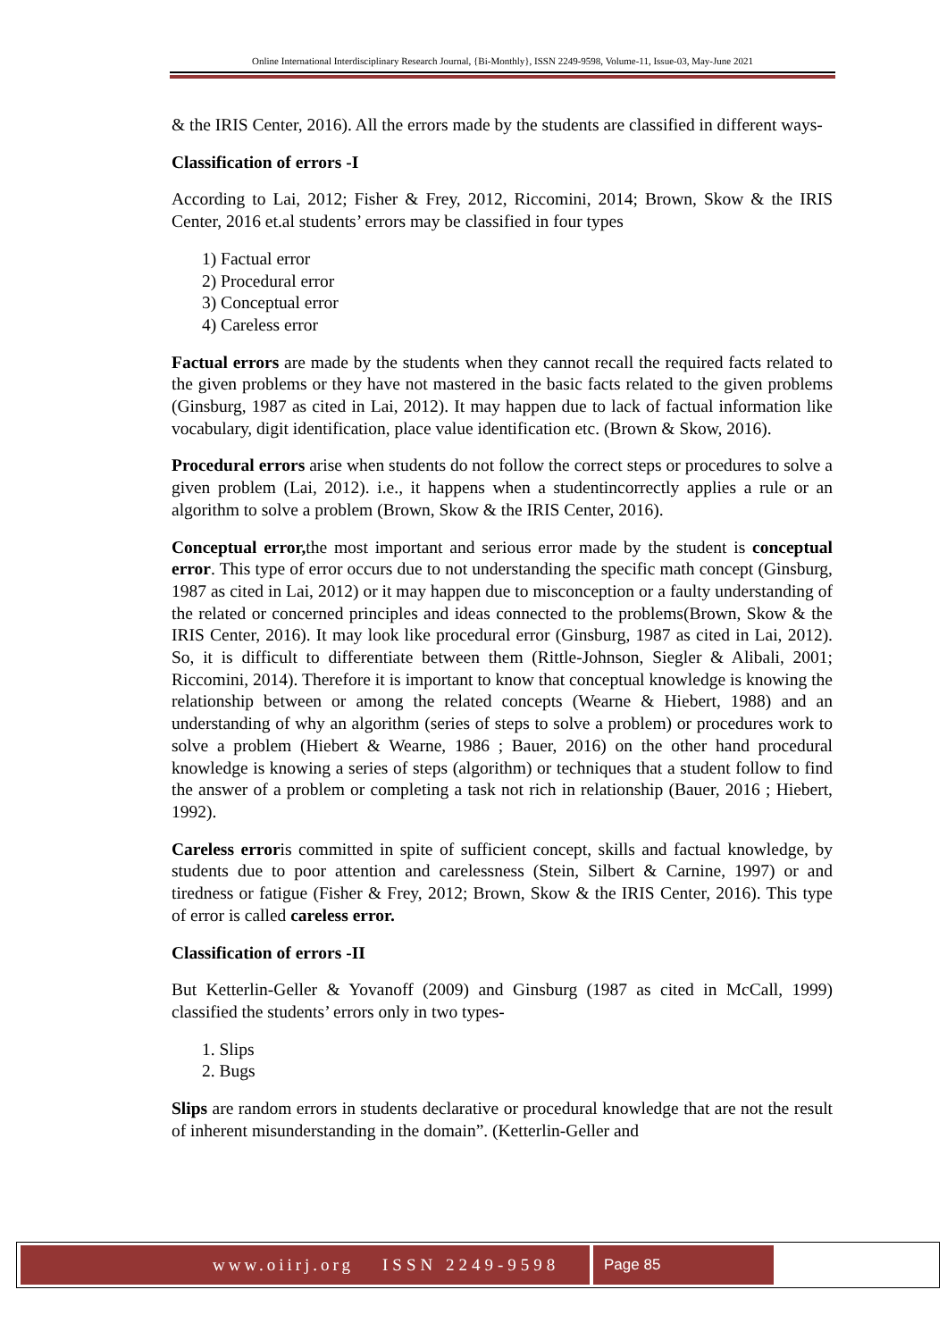Online International Interdisciplinary Research Journal, {Bi-Monthly}, ISSN 2249-9598, Volume-11, Issue-03, May-June 2021
& the IRIS Center, 2016). All the errors made by the students are classified in different ways-
Classification of errors -I
According to Lai, 2012; Fisher & Frey, 2012, Riccomini, 2014; Brown, Skow & the IRIS Center, 2016 et.al students’ errors may be classified in four types
1) Factual error
2) Procedural error
3) Conceptual error
4) Careless error
Factual errors are made by the students when they cannot recall the required facts related to the given problems or they have not mastered in the basic facts related to the given problems (Ginsburg, 1987 as cited in Lai, 2012). It may happen due to lack of factual information like vocabulary, digit identification, place value identification etc. (Brown & Skow, 2016).
Procedural errors arise when students do not follow the correct steps or procedures to solve a given problem (Lai, 2012). i.e., it happens when a studentincorrectly applies a rule or an algorithm to solve a problem (Brown, Skow & the IRIS Center, 2016).
Conceptual error, the most important and serious error made by the student is conceptual error. This type of error occurs due to not understanding the specific math concept (Ginsburg, 1987 as cited in Lai, 2012) or it may happen due to misconception or a faulty understanding of the related or concerned principles and ideas connected to the problems(Brown, Skow & the IRIS Center, 2016). It may look like procedural error (Ginsburg, 1987 as cited in Lai, 2012). So, it is difficult to differentiate between them (Rittle-Johnson, Siegler & Alibali, 2001; Riccomini, 2014). Therefore it is important to know that conceptual knowledge is knowing the relationship between or among the related concepts (Wearne & Hiebert, 1988) and an understanding of why an algorithm (series of steps to solve a problem) or procedures work to solve a problem (Hiebert & Wearne, 1986 ; Bauer, 2016) on the other hand procedural knowledge is knowing a series of steps (algorithm) or techniques that a student follow to find the answer of a problem or completing a task not rich in relationship (Bauer, 2016 ; Hiebert, 1992).
Careless erroris committed in spite of sufficient concept, skills and factual knowledge, by students due to poor attention and carelessness (Stein, Silbert & Carnine, 1997) or and tiredness or fatigue (Fisher & Frey, 2012; Brown, Skow & the IRIS Center, 2016). This type of error is called careless error.
Classification of errors -II
But Ketterlin-Geller & Yovanoff (2009) and Ginsburg (1987 as cited in McCall, 1999) classified the students’ errors only in two types-
1. Slips
2. Bugs
Slips are random errors in students declarative or procedural knowledge that are not the result of inherent misunderstanding in the domain”. (Ketterlin-Geller and
www.oiirj.org ISSN 2249-9598 Page 85